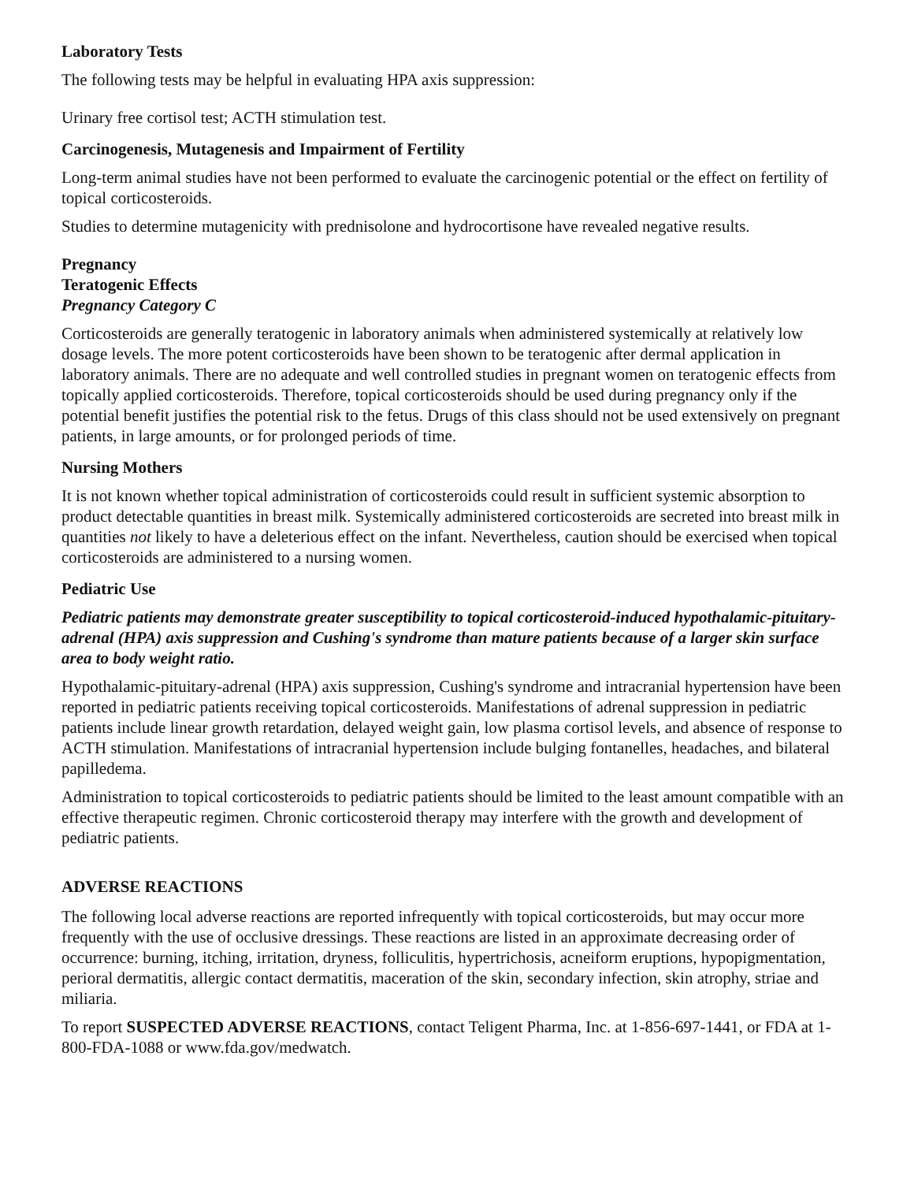Laboratory Tests
The following tests may be helpful in evaluating HPA axis suppression:
Urinary free cortisol test; ACTH stimulation test.
Carcinogenesis, Mutagenesis and Impairment of Fertility
Long-term animal studies have not been performed to evaluate the carcinogenic potential or the effect on fertility of topical corticosteroids.
Studies to determine mutagenicity with prednisolone and hydrocortisone have revealed negative results.
Pregnancy
Teratogenic Effects
Pregnancy Category C
Corticosteroids are generally teratogenic in laboratory animals when administered systemically at relatively low dosage levels. The more potent corticosteroids have been shown to be teratogenic after dermal application in laboratory animals. There are no adequate and well controlled studies in pregnant women on teratogenic effects from topically applied corticosteroids. Therefore, topical corticosteroids should be used during pregnancy only if the potential benefit justifies the potential risk to the fetus. Drugs of this class should not be used extensively on pregnant patients, in large amounts, or for prolonged periods of time.
Nursing Mothers
It is not known whether topical administration of corticosteroids could result in sufficient systemic absorption to product detectable quantities in breast milk. Systemically administered corticosteroids are secreted into breast milk in quantities not likely to have a deleterious effect on the infant. Nevertheless, caution should be exercised when topical corticosteroids are administered to a nursing women.
Pediatric Use
Pediatric patients may demonstrate greater susceptibility to topical corticosteroid-induced hypothalamic-pituitary-adrenal (HPA) axis suppression and Cushing's syndrome than mature patients because of a larger skin surface area to body weight ratio.
Hypothalamic-pituitary-adrenal (HPA) axis suppression, Cushing's syndrome and intracranial hypertension have been reported in pediatric patients receiving topical corticosteroids. Manifestations of adrenal suppression in pediatric patients include linear growth retardation, delayed weight gain, low plasma cortisol levels, and absence of response to ACTH stimulation. Manifestations of intracranial hypertension include bulging fontanelles, headaches, and bilateral papilledema.
Administration to topical corticosteroids to pediatric patients should be limited to the least amount compatible with an effective therapeutic regimen. Chronic corticosteroid therapy may interfere with the growth and development of pediatric patients.
ADVERSE REACTIONS
The following local adverse reactions are reported infrequently with topical corticosteroids, but may occur more frequently with the use of occlusive dressings. These reactions are listed in an approximate decreasing order of occurrence: burning, itching, irritation, dryness, folliculitis, hypertrichosis, acneiform eruptions, hypopigmentation, perioral dermatitis, allergic contact dermatitis, maceration of the skin, secondary infection, skin atrophy, striae and miliaria.
To report SUSPECTED ADVERSE REACTIONS, contact Teligent Pharma, Inc. at 1-856-697-1441, or FDA at 1-800-FDA-1088 or www.fda.gov/medwatch.